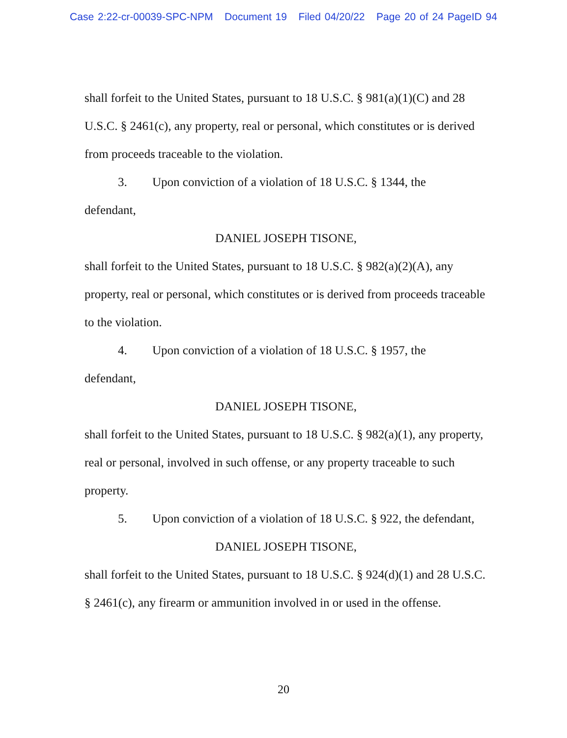Case 2:22-cr-00039-SPC-NPM Document 19 Filed 04/20/22 Page 20 of 24 PageID 94
shall forfeit to the United States, pursuant to 18 U.S.C. § 981(a)(1)(C) and 28 U.S.C. § 2461(c), any property, real or personal, which constitutes or is derived from proceeds traceable to the violation.
3. Upon conviction of a violation of 18 U.S.C. § 1344, the
defendant,
DANIEL JOSEPH TISONE,
shall forfeit to the United States, pursuant to 18 U.S.C. § 982(a)(2)(A), any property, real or personal, which constitutes or is derived from proceeds traceable to the violation.
4. Upon conviction of a violation of 18 U.S.C. § 1957, the
defendant,
DANIEL JOSEPH TISONE,
shall forfeit to the United States, pursuant to 18 U.S.C. § 982(a)(1), any property, real or personal, involved in such offense, or any property traceable to such property.
5. Upon conviction of a violation of 18 U.S.C. § 922, the defendant,
DANIEL JOSEPH TISONE,
shall forfeit to the United States, pursuant to 18 U.S.C. § 924(d)(1) and 28 U.S.C. § 2461(c), any firearm or ammunition involved in or used in the offense.
20